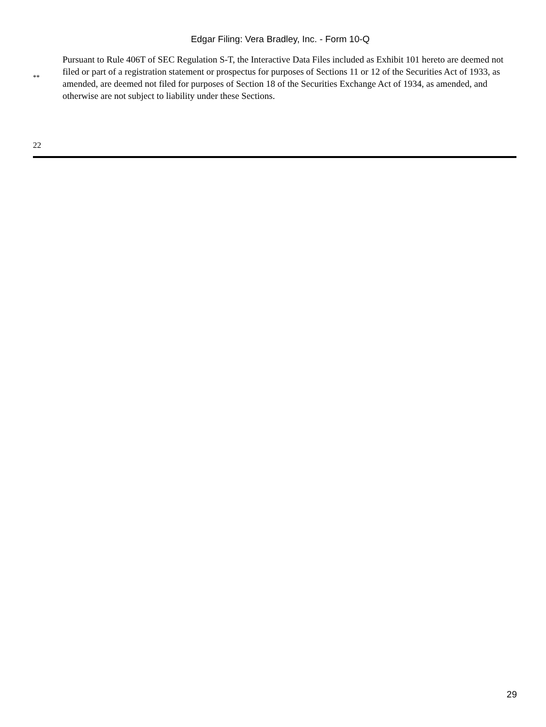Edgar Filing: Vera Bradley, Inc. - Form 10-Q
**
Pursuant to Rule 406T of SEC Regulation S-T, the Interactive Data Files included as Exhibit 101 hereto are deemed not filed or part of a registration statement or prospectus for purposes of Sections 11 or 12 of the Securities Act of 1933, as amended, are deemed not filed for purposes of Section 18 of the Securities Exchange Act of 1934, as amended, and otherwise are not subject to liability under these Sections.
22
29